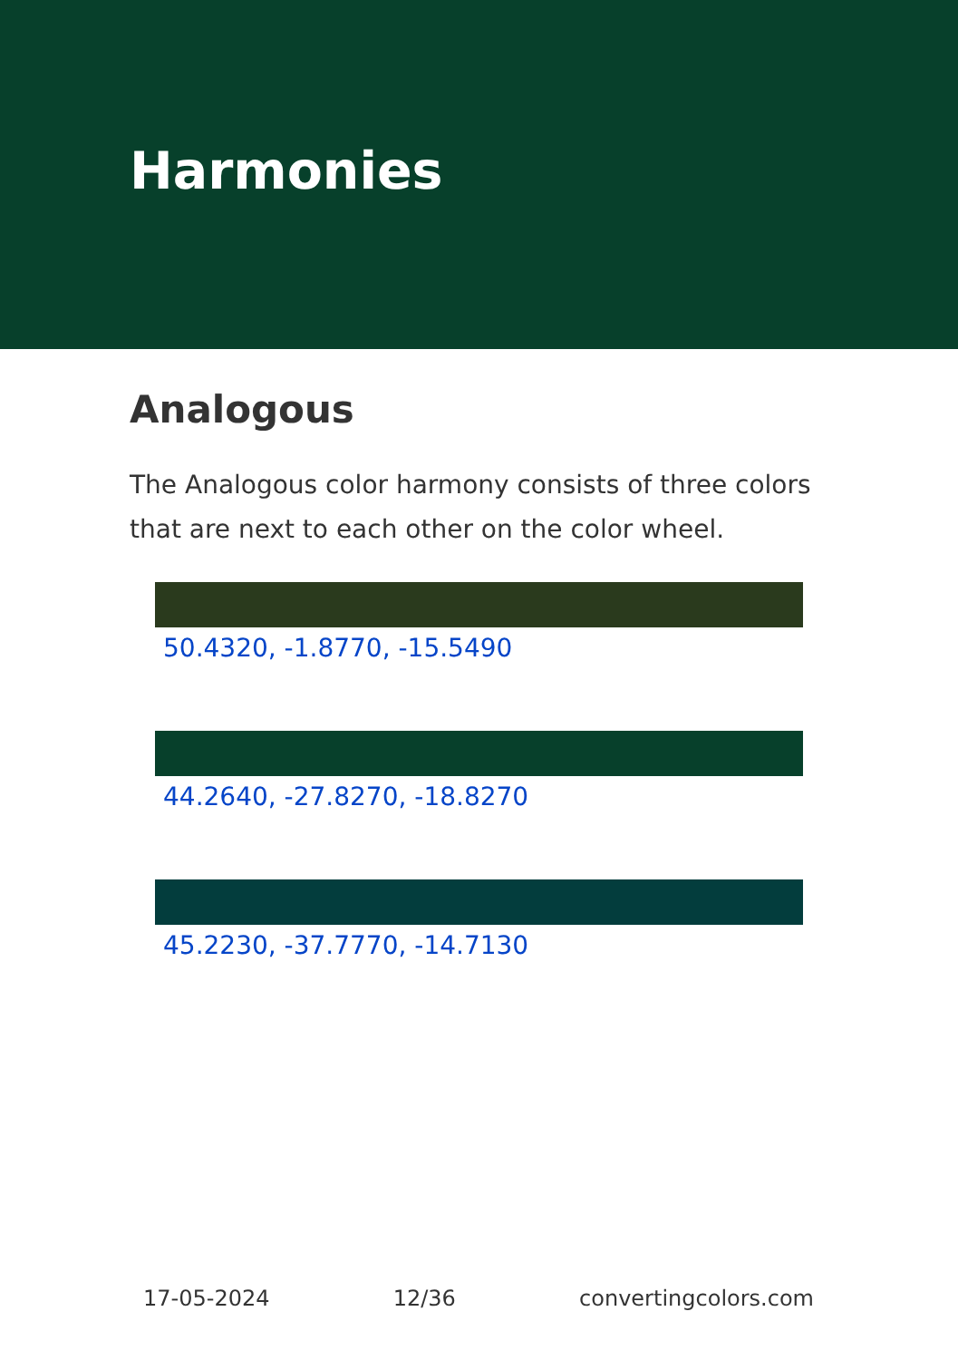Harmonies
Analogous
The Analogous color harmony consists of three colors that are next to each other on the color wheel.
50.4320, -1.8770, -15.5490
44.2640, -27.8270, -18.8270
45.2230, -37.7770, -14.7130
17-05-2024 12/36 convertingcolors.com